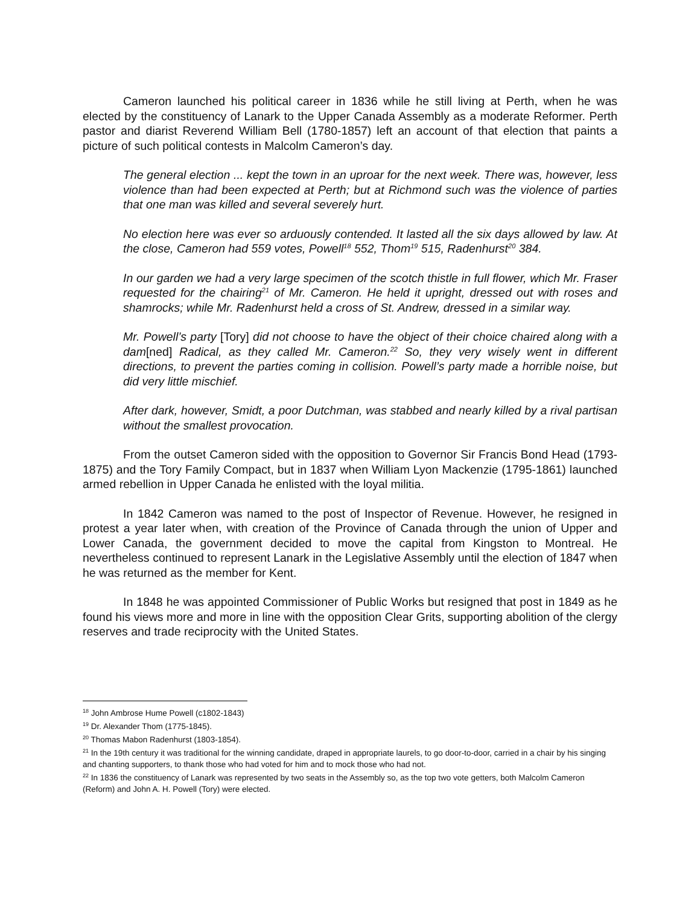Cameron launched his political career in 1836 while he still living at Perth, when he was elected by the constituency of Lanark to the Upper Canada Assembly as a moderate Reformer. Perth pastor and diarist Reverend William Bell (1780-1857) left an account of that election that paints a picture of such political contests in Malcolm Cameron’s day.
The general election ... kept the town in an uproar for the next week. There was, however, less violence than had been expected at Perth; but at Richmond such was the violence of parties that one man was killed and several severely hurt.
No election here was ever so arduously contended. It lasted all the six days allowed by law. At the close, Cameron had 559 votes, Powell<sup>18</sup> 552, Thom<sup>19</sup> 515, Radenhurst<sup>20</sup> 384.
In our garden we had a very large specimen of the scotch thistle in full flower, which Mr. Fraser requested for the chairing<sup>21</sup> of Mr. Cameron. He held it upright, dressed out with roses and shamrocks; while Mr. Radenhurst held a cross of St. Andrew, dressed in a similar way.
Mr. Powell’s party [Tory] did not choose to have the object of their choice chaired along with a dam[ned] Radical, as they called Mr. Cameron.<sup>22</sup> So, they very wisely went in different directions, to prevent the parties coming in collision. Powell’s party made a horrible noise, but did very little mischief.
After dark, however, Smidt, a poor Dutchman, was stabbed and nearly killed by a rival partisan without the smallest provocation.
From the outset Cameron sided with the opposition to Governor Sir Francis Bond Head (1793-1875) and the Tory Family Compact, but in 1837 when William Lyon Mackenzie (1795-1861) launched armed rebellion in Upper Canada he enlisted with the loyal militia.
In 1842 Cameron was named to the post of Inspector of Revenue. However, he resigned in protest a year later when, with creation of the Province of Canada through the union of Upper and Lower Canada, the government decided to move the capital from Kingston to Montreal. He nevertheless continued to represent Lanark in the Legislative Assembly until the election of 1847 when he was returned as the member for Kent.
In 1848 he was appointed Commissioner of Public Works but resigned that post in 1849 as he found his views more and more in line with the opposition Clear Grits, supporting abolition of the clergy reserves and trade reciprocity with the United States.
<sup>18</sup> John Ambrose Hume Powell (c1802-1843)
<sup>19</sup> Dr. Alexander Thom (1775-1845).
<sup>20</sup> Thomas Mabon Radenhurst (1803-1854).
<sup>21</sup> In the 19th century it was traditional for the winning candidate, draped in appropriate laurels, to go door-to-door, carried in a chair by his singing and chanting supporters, to thank those who had voted for him and to mock those who had not.
<sup>22</sup> In 1836 the constituency of Lanark was represented by two seats in the Assembly so, as the top two vote getters, both Malcolm Cameron (Reform) and John A. H. Powell (Tory) were elected.